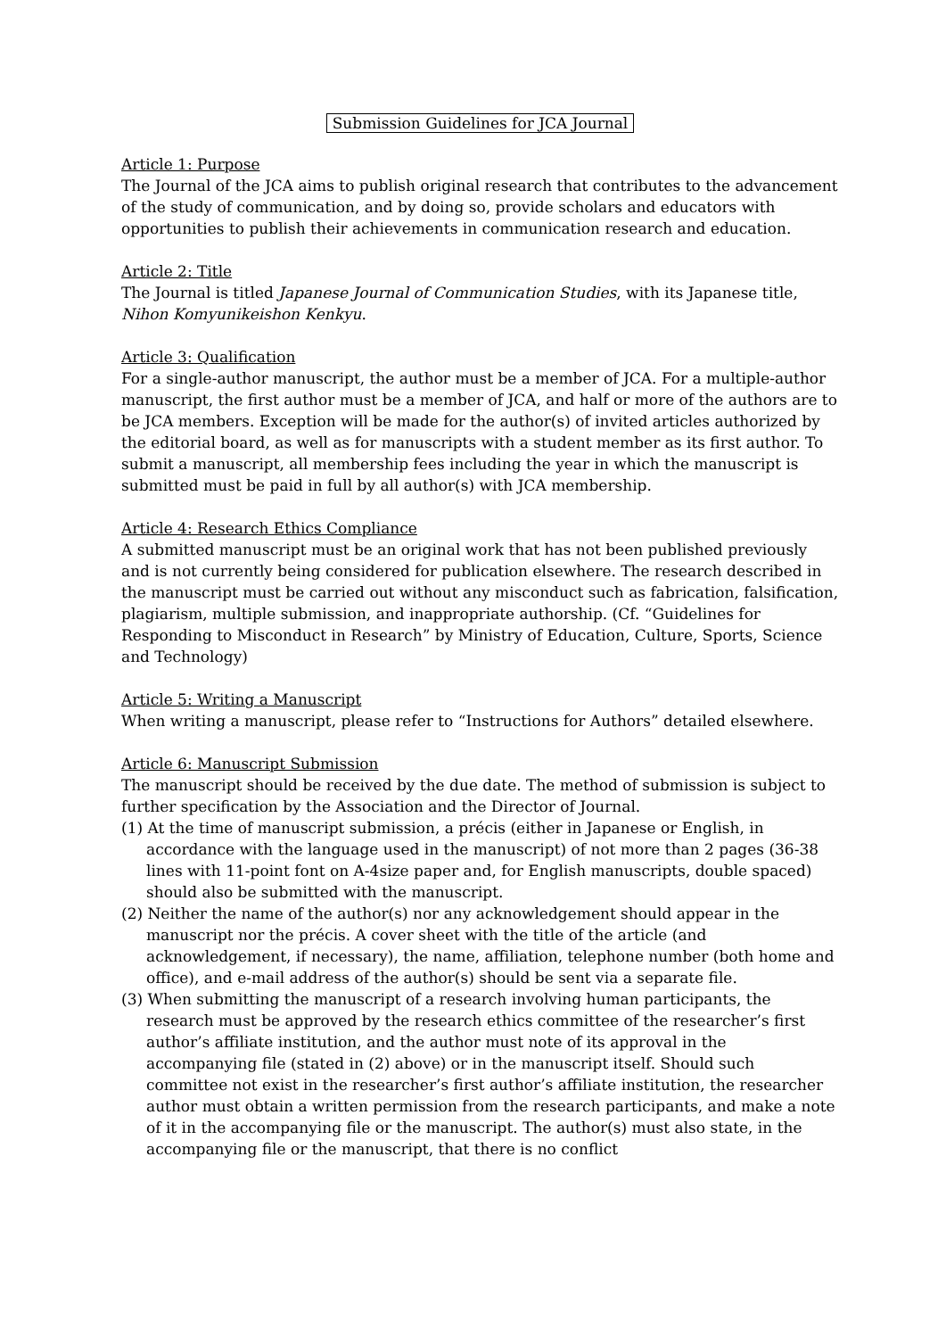Submission Guidelines for JCA Journal
Article 1: Purpose
The Journal of the JCA aims to publish original research that contributes to the advancement of the study of communication, and by doing so, provide scholars and educators with opportunities to publish their achievements in communication research and education.
Article 2: Title
The Journal is titled Japanese Journal of Communication Studies, with its Japanese title, Nihon Komyunikeishon Kenkyu.
Article 3: Qualification
For a single-author manuscript, the author must be a member of JCA. For a multiple-author manuscript, the first author must be a member of JCA, and half or more of the authors are to be JCA members. Exception will be made for the author(s) of invited articles authorized by the editorial board, as well as for manuscripts with a student member as its first author. To submit a manuscript, all membership fees including the year in which the manuscript is submitted must be paid in full by all author(s) with JCA membership.
Article 4: Research Ethics Compliance
A submitted manuscript must be an original work that has not been published previously and is not currently being considered for publication elsewhere. The research described in the manuscript must be carried out without any misconduct such as fabrication, falsification, plagiarism, multiple submission, and inappropriate authorship. (Cf. “Guidelines for Responding to Misconduct in Research” by Ministry of Education, Culture, Sports, Science and Technology)
Article 5: Writing a Manuscript
When writing a manuscript, please refer to “Instructions for Authors” detailed elsewhere.
Article 6: Manuscript Submission
The manuscript should be received by the due date. The method of submission is subject to further specification by the Association and the Director of Journal.
(1) At the time of manuscript submission, a précis (either in Japanese or English, in accordance with the language used in the manuscript) of not more than 2 pages (36-38 lines with 11-point font on A-4size paper and, for English manuscripts, double spaced) should also be submitted with the manuscript.
(2) Neither the name of the author(s) nor any acknowledgement should appear in the manuscript nor the précis. A cover sheet with the title of the article (and acknowledgement, if necessary), the name, affiliation, telephone number (both home and office), and e-mail address of the author(s) should be sent via a separate file.
(3) When submitting the manuscript of a research involving human participants, the research must be approved by the research ethics committee of the researcher’s first author’s affiliate institution, and the author must note of its approval in the accompanying file (stated in (2) above) or in the manuscript itself. Should such committee not exist in the researcher’s first author’s affiliate institution, the researcher author must obtain a written permission from the research participants, and make a note of it in the accompanying file or the manuscript. The author(s) must also state, in the accompanying file or the manuscript, that there is no conflict